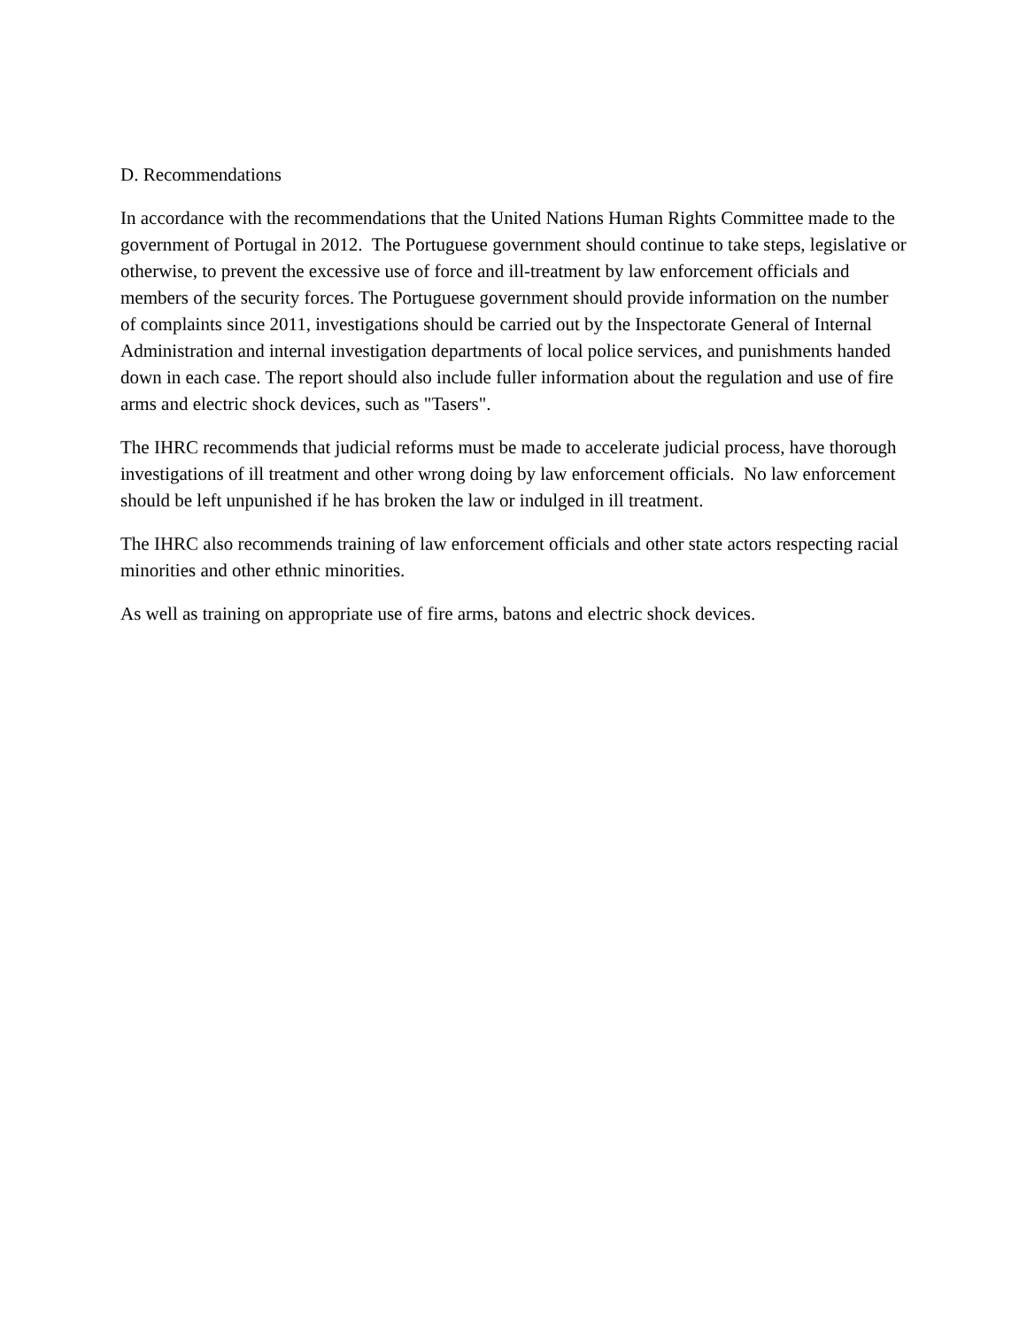D. Recommendations
In accordance with the recommendations that the United Nations Human Rights Committee made to the government of Portugal in 2012. The Portuguese government should continue to take steps, legislative or otherwise, to prevent the excessive use of force and ill-treatment by law enforcement officials and members of the security forces. The Portuguese government should provide information on the number of complaints since 2011, investigations should be carried out by the Inspectorate General of Internal Administration and internal investigation departments of local police services, and punishments handed down in each case. The report should also include fuller information about the regulation and use of fire arms and electric shock devices, such as "Tasers".
The IHRC recommends that judicial reforms must be made to accelerate judicial process, have thorough investigations of ill treatment and other wrong doing by law enforcement officials. No law enforcement should be left unpunished if he has broken the law or indulged in ill treatment.
The IHRC also recommends training of law enforcement officials and other state actors respecting racial minorities and other ethnic minorities.
As well as training on appropriate use of fire arms, batons and electric shock devices.